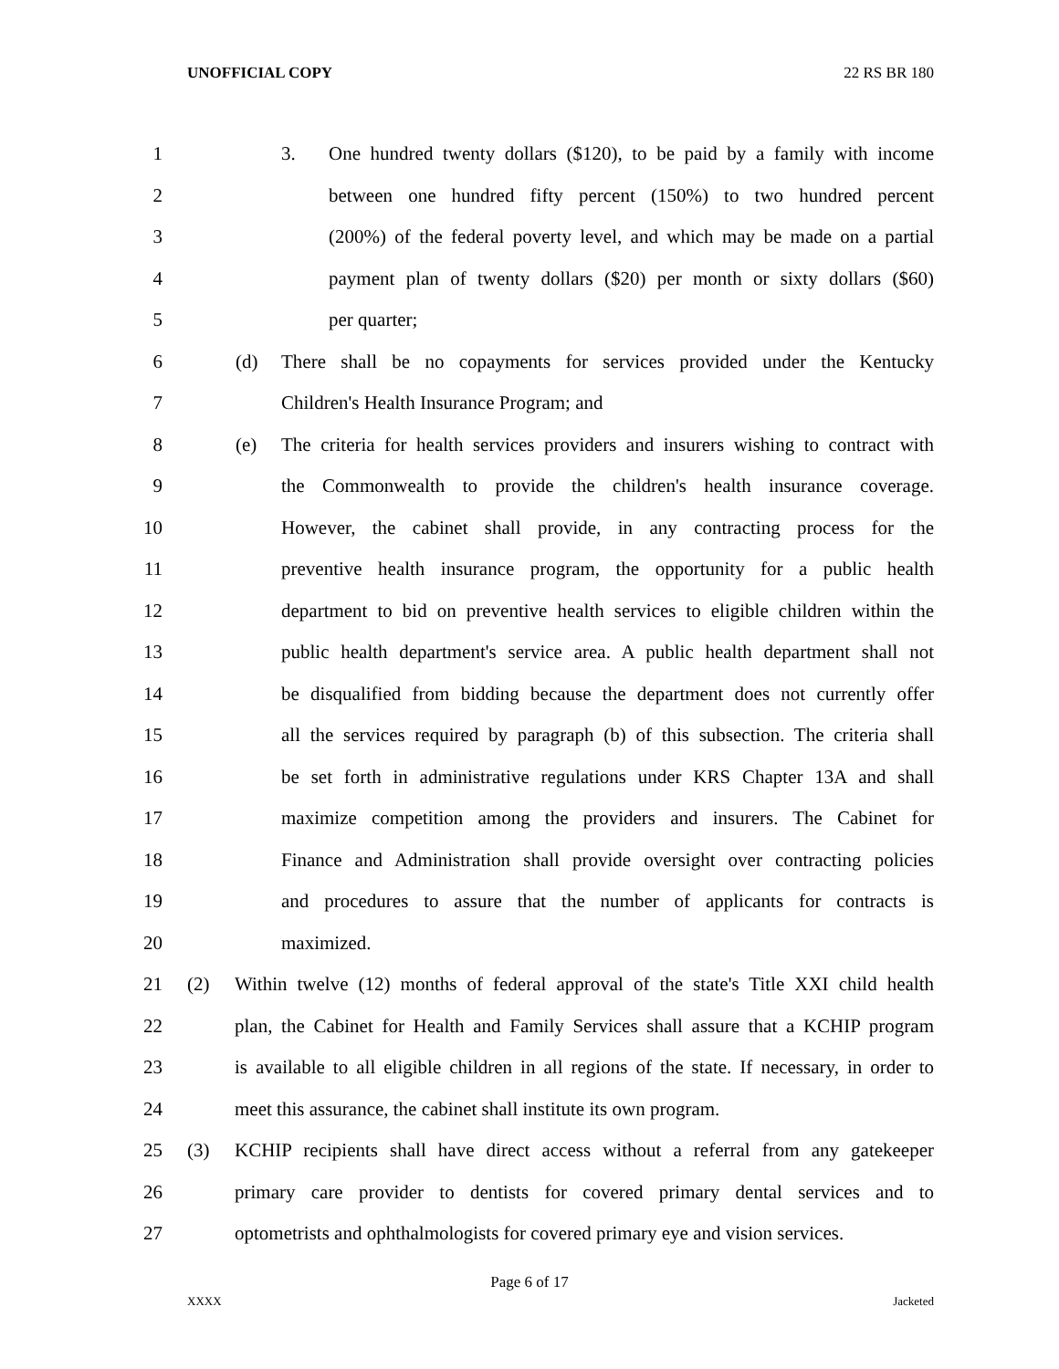UNOFFICIAL COPY 22 RS BR 180
1 3. One hundred twenty dollars ($120), to be paid by a family with income
2 between one hundred fifty percent (150%) to two hundred percent
3 (200%) of the federal poverty level, and which may be made on a partial
4 payment plan of twenty dollars ($20) per month or sixty dollars ($60)
5 per quarter;
6 (d) There shall be no copayments for services provided under the Kentucky
7 Children's Health Insurance Program; and
8 (e) The criteria for health services providers and insurers wishing to contract with
9 the Commonwealth to provide the children's health insurance coverage.
10 However, the cabinet shall provide, in any contracting process for the
11 preventive health insurance program, the opportunity for a public health
12 department to bid on preventive health services to eligible children within the
13 public health department's service area. A public health department shall not
14 be disqualified from bidding because the department does not currently offer
15 all the services required by paragraph (b) of this subsection. The criteria shall
16 be set forth in administrative regulations under KRS Chapter 13A and shall
17 maximize competition among the providers and insurers. The Cabinet for
18 Finance and Administration shall provide oversight over contracting policies
19 and procedures to assure that the number of applicants for contracts is
20 maximized.
21 (2) Within twelve (12) months of federal approval of the state's Title XXI child health
22 plan, the Cabinet for Health and Family Services shall assure that a KCHIP program
23 is available to all eligible children in all regions of the state. If necessary, in order to
24 meet this assurance, the cabinet shall institute its own program.
25 (3) KCHIP recipients shall have direct access without a referral from any gatekeeper
26 primary care provider to dentists for covered primary dental services and to
27 optometrists and ophthalmologists for covered primary eye and vision services.
Page 6 of 17
XXXX Jacketed